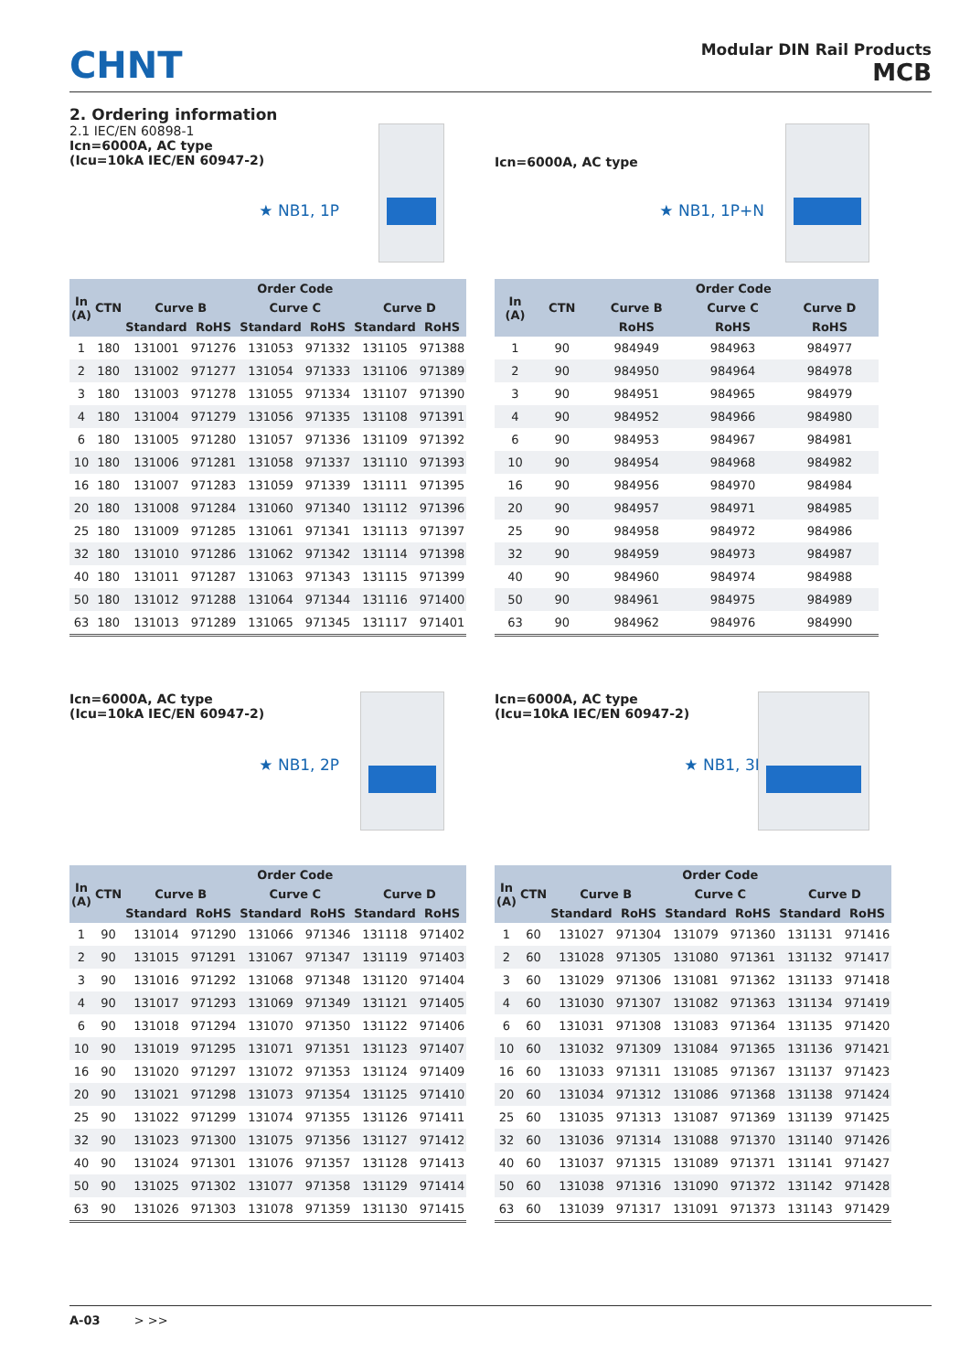CHNT
Modular DIN Rail Products
MCB
2. Ordering information
2.1 IEC/EN 60898-1
Icn=6000A, AC type
(Icu=10kA IEC/EN 60947-2)
★ NB1, 1P
| In (A) | CTN | Order Code | | | | | |
| --- | --- | --- | --- | --- | --- | --- | --- |
| | | Curve B | | Curve C | | Curve D | |
| | | Standard | RoHS | Standard | RoHS | Standard | RoHS |
| 1 | 180 | 131001 | 971276 | 131053 | 971332 | 131105 | 971388 |
| 2 | 180 | 131002 | 971277 | 131054 | 971333 | 131106 | 971389 |
| 3 | 180 | 131003 | 971278 | 131055 | 971334 | 131107 | 971390 |
| 4 | 180 | 131004 | 971279 | 131056 | 971335 | 131108 | 971391 |
| 6 | 180 | 131005 | 971280 | 131057 | 971336 | 131109 | 971392 |
| 10 | 180 | 131006 | 971281 | 131058 | 971337 | 131110 | 971393 |
| 16 | 180 | 131007 | 971283 | 131059 | 971339 | 131111 | 971395 |
| 20 | 180 | 131008 | 971284 | 131060 | 971340 | 131112 | 971396 |
| 25 | 180 | 131009 | 971285 | 131061 | 971341 | 131113 | 971397 |
| 32 | 180 | 131010 | 971286 | 131062 | 971342 | 131114 | 971398 |
| 40 | 180 | 131011 | 971287 | 131063 | 971343 | 131115 | 971399 |
| 50 | 180 | 131012 | 971288 | 131064 | 971344 | 131116 | 971400 |
| 63 | 180 | 131013 | 971289 | 131065 | 971345 | 131117 | 971401 |
Icn=6000A, AC type
★ NB1, 1P+N
| In (A) | CTN | Order Code | | |
| --- | --- | --- | --- | --- |
| | | Curve B | Curve C | Curve D |
| | | RoHS | RoHS | RoHS |
| 1 | 90 | 984949 | 984963 | 984977 |
| 2 | 90 | 984950 | 984964 | 984978 |
| 3 | 90 | 984951 | 984965 | 984979 |
| 4 | 90 | 984952 | 984966 | 984980 |
| 6 | 90 | 984953 | 984967 | 984981 |
| 10 | 90 | 984954 | 984968 | 984982 |
| 16 | 90 | 984956 | 984970 | 984984 |
| 20 | 90 | 984957 | 984971 | 984985 |
| 25 | 90 | 984958 | 984972 | 984986 |
| 32 | 90 | 984959 | 984973 | 984987 |
| 40 | 90 | 984960 | 984974 | 984988 |
| 50 | 90 | 984961 | 984975 | 984989 |
| 63 | 90 | 984962 | 984976 | 984990 |
Icn=6000A, AC type
(Icu=10kA IEC/EN 60947-2)
★ NB1, 2P
| In (A) | CTN | Order Code | | | | | |
| --- | --- | --- | --- | --- | --- | --- | --- |
| | | Curve B | | Curve C | | Curve D | |
| | | Standard | RoHS | Standard | RoHS | Standard | RoHS |
| 1 | 90 | 131014 | 971290 | 131066 | 971346 | 131118 | 971402 |
| 2 | 90 | 131015 | 971291 | 131067 | 971347 | 131119 | 971403 |
| 3 | 90 | 131016 | 971292 | 131068 | 971348 | 131120 | 971404 |
| 4 | 90 | 131017 | 971293 | 131069 | 971349 | 131121 | 971405 |
| 6 | 90 | 131018 | 971294 | 131070 | 971350 | 131122 | 971406 |
| 10 | 90 | 131019 | 971295 | 131071 | 971351 | 131123 | 971407 |
| 16 | 90 | 131020 | 971297 | 131072 | 971353 | 131124 | 971409 |
| 20 | 90 | 131021 | 971298 | 131073 | 971354 | 131125 | 971410 |
| 25 | 90 | 131022 | 971299 | 131074 | 971355 | 131126 | 971411 |
| 32 | 90 | 131023 | 971300 | 131075 | 971356 | 131127 | 971412 |
| 40 | 90 | 131024 | 971301 | 131076 | 971357 | 131128 | 971413 |
| 50 | 90 | 131025 | 971302 | 131077 | 971358 | 131129 | 971414 |
| 63 | 90 | 131026 | 971303 | 131078 | 971359 | 131130 | 971415 |
Icn=6000A, AC type
(Icu=10kA IEC/EN 60947-2)
★ NB1, 3P
| In (A) | CTN | Order Code | | | | | |
| --- | --- | --- | --- | --- | --- | --- | --- |
| | | Curve B | | Curve C | | Curve D | |
| | | Standard | RoHS | Standard | RoHS | Standard | RoHS |
| 1 | 60 | 131027 | 971304 | 131079 | 971360 | 131131 | 971416 |
| 2 | 60 | 131028 | 971305 | 131080 | 971361 | 131132 | 971417 |
| 3 | 60 | 131029 | 971306 | 131081 | 971362 | 131133 | 971418 |
| 4 | 60 | 131030 | 971307 | 131082 | 971363 | 131134 | 971419 |
| 6 | 60 | 131031 | 971308 | 131083 | 971364 | 131135 | 971420 |
| 10 | 60 | 131032 | 971309 | 131084 | 971365 | 131136 | 971421 |
| 16 | 60 | 131033 | 971311 | 131085 | 971367 | 131137 | 971423 |
| 20 | 60 | 131034 | 971312 | 131086 | 971368 | 131138 | 971424 |
| 25 | 60 | 131035 | 971313 | 131087 | 971369 | 131139 | 971425 |
| 32 | 60 | 131036 | 971314 | 131088 | 971370 | 131140 | 971426 |
| 40 | 60 | 131037 | 971315 | 131089 | 971371 | 131141 | 971427 |
| 50 | 60 | 131038 | 971316 | 131090 | 971372 | 131142 | 971428 |
| 63 | 60 | 131039 | 971317 | 131091 | 971373 | 131143 | 971429 |
A-03 > >>